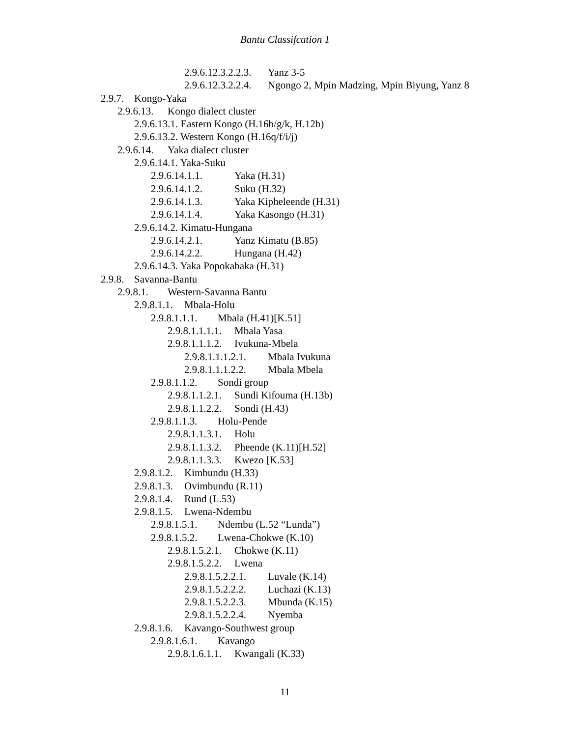Bantu Classifcation 1
2.9.6.12.3.2.2.3. Yanz 3-5
2.9.6.12.3.2.2.4. Ngongo 2, Mpin Madzing, Mpin Biyung, Yanz 8
2.9.7. Kongo-Yaka
2.9.6.13. Kongo dialect cluster
2.9.6.13.1. Eastern Kongo (H.16b/g/k, H.12b)
2.9.6.13.2. Western Kongo (H.16q/f/i/j)
2.9.6.14. Yaka dialect cluster
2.9.6.14.1. Yaka-Suku
2.9.6.14.1.1. Yaka (H.31)
2.9.6.14.1.2. Suku (H.32)
2.9.6.14.1.3. Yaka Kipheleende (H.31)
2.9.6.14.1.4. Yaka Kasongo (H.31)
2.9.6.14.2. Kimatu-Hungana
2.9.6.14.2.1. Yanz Kimatu (B.85)
2.9.6.14.2.2. Hungana (H.42)
2.9.6.14.3. Yaka Popokabaka (H.31)
2.9.8. Savanna-Bantu
2.9.8.1. Western-Savanna Bantu
2.9.8.1.1. Mbala-Holu
2.9.8.1.1.1. Mbala (H.41)[K.51]
2.9.8.1.1.1.1. Mbala Yasa
2.9.8.1.1.1.2. Ivukuna-Mbela
2.9.8.1.1.1.2.1. Mbala Ivukuna
2.9.8.1.1.1.2.2. Mbala Mbela
2.9.8.1.1.2. Sondi group
2.9.8.1.1.2.1. Sundi Kifouma (H.13b)
2.9.8.1.1.2.2. Sondi (H.43)
2.9.8.1.1.3. Holu-Pende
2.9.8.1.1.3.1. Holu
2.9.8.1.1.3.2. Pheende (K.11)[H.52]
2.9.8.1.1.3.3. Kwezo [K.53]
2.9.8.1.2. Kimbundu (H.33)
2.9.8.1.3. Ovimbundu (R.11)
2.9.8.1.4. Rund (L.53)
2.9.8.1.5. Lwena-Ndembu
2.9.8.1.5.1. Ndembu (L.52 “Lunda”)
2.9.8.1.5.2. Lwena-Chokwe (K.10)
2.9.8.1.5.2.1. Chokwe (K.11)
2.9.8.1.5.2.2. Lwena
2.9.8.1.5.2.2.1. Luvale (K.14)
2.9.8.1.5.2.2.2. Luchazi (K.13)
2.9.8.1.5.2.2.3. Mbunda (K.15)
2.9.8.1.5.2.2.4. Nyemba
2.9.8.1.6. Kavango-Southwest group
2.9.8.1.6.1. Kavango
2.9.8.1.6.1.1. Kwangali (K.33)
11